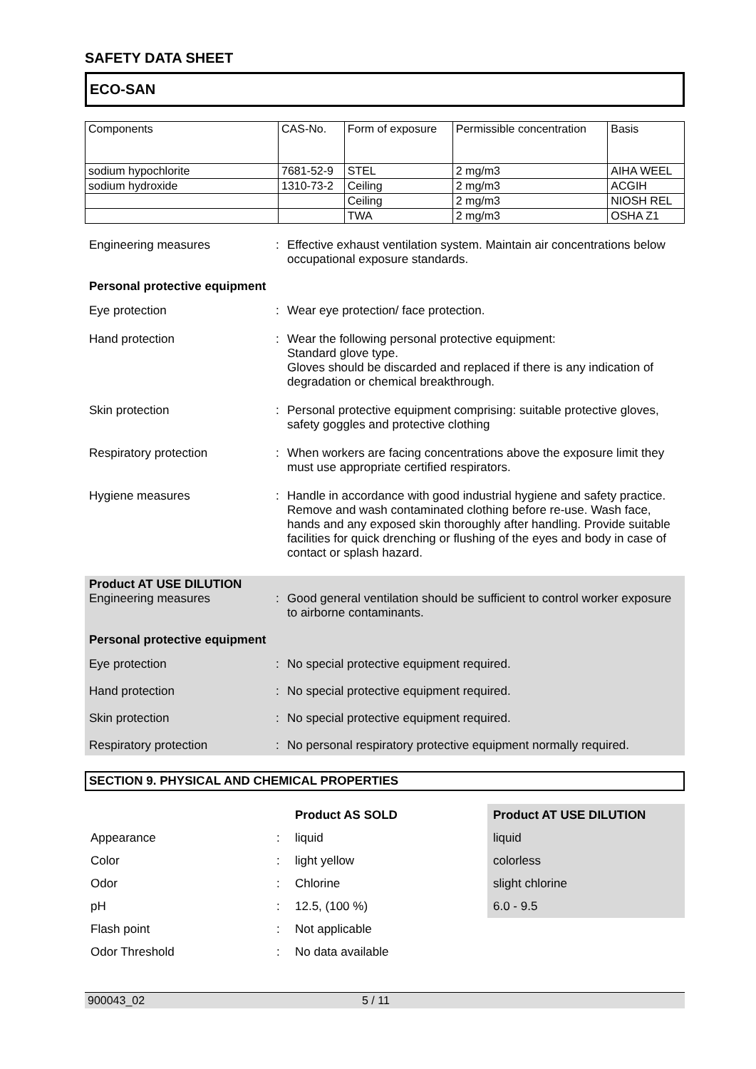SAFETY DATA SHEET
ECO-SAN
| Components | CAS-No. | Form of exposure | Permissible concentration | Basis |
| sodium hypochlorite | 7681-52-9 | STEL | 2 mg/m3 | AIHA WEEL |
| sodium hydroxide | 1310-73-2 | Ceiling | 2 mg/m3 | ACGIH |
| | | Ceiling | 2 mg/m3 | NIOSH REL |
| | | TWA | 2 mg/m3 | OSHA Z1 |
Engineering measures : Effective exhaust ventilation system. Maintain air concentrations below occupational exposure standards.
Personal protective equipment
Eye protection : Wear eye protection/ face protection.
Hand protection : Wear the following personal protective equipment:
Standard glove type.
Gloves should be discarded and replaced if there is any indication of degradation or chemical breakthrough.
Skin protection : Personal protective equipment comprising: suitable protective gloves, safety goggles and protective clothing
Respiratory protection : When workers are facing concentrations above the exposure limit they must use appropriate certified respirators.
Hygiene measures : Handle in accordance with good industrial hygiene and safety practice. Remove and wash contaminated clothing before re-use. Wash face, hands and any exposed skin thoroughly after handling. Provide suitable facilities for quick drenching or flushing of the eyes and body in case of contact or splash hazard.
Product AT USE DILUTION
Engineering measures : Good general ventilation should be sufficient to control worker exposure to airborne contaminants.
Personal protective equipment
Eye protection : No special protective equipment required.
Hand protection : No special protective equipment required.
Skin protection : No special protective equipment required.
Respiratory protection : No personal respiratory protective equipment normally required.
SECTION 9. PHYSICAL AND CHEMICAL PROPERTIES
| | | Product AS SOLD | Product AT USE DILUTION |
| Appearance | : | liquid | liquid |
| Color | : | light yellow | colorless |
| Odor | : | Chlorine | slight chlorine |
| pH | : | 12.5, (100 %) | 6.0 - 9.5 |
| Flash point | : | Not applicable | |
| Odor Threshold | : | No data available | |
900043_02 5 / 11